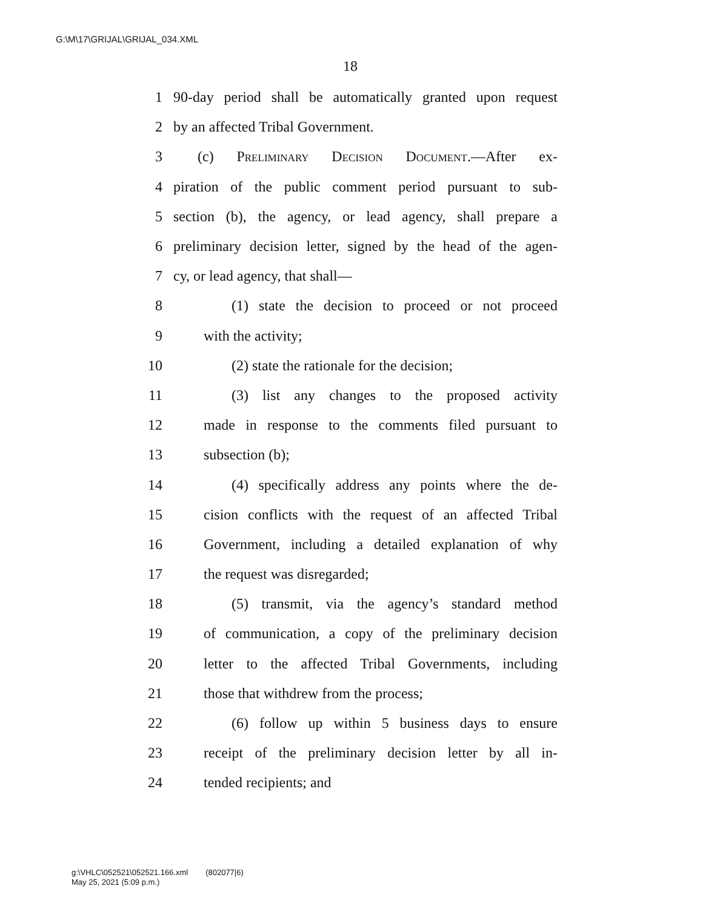G:\M\17\GRIJAL\GRIJAL_034.XML
18
1 90-day period shall be automatically granted upon request
2 by an affected Tribal Government.
3 (c) Preliminary Decision Document.—After ex-
4 piration of the public comment period pursuant to sub-
5 section (b), the agency, or lead agency, shall prepare a
6 preliminary decision letter, signed by the head of the agen-
7 cy, or lead agency, that shall—
8 (1) state the decision to proceed or not proceed
9 with the activity;
10 (2) state the rationale for the decision;
11 (3) list any changes to the proposed activity
12 made in response to the comments filed pursuant to
13 subsection (b);
14 (4) specifically address any points where the de-
15 cision conflicts with the request of an affected Tribal
16 Government, including a detailed explanation of why
17 the request was disregarded;
18 (5) transmit, via the agency’s standard method
19 of communication, a copy of the preliminary decision
20 letter to the affected Tribal Governments, including
21 those that withdrew from the process;
22 (6) follow up within 5 business days to ensure
23 receipt of the preliminary decision letter by all in-
24 tended recipients; and
g:\VHLC\052521\052521.166.xml (802077|6)
May 25, 2021 (5:09 p.m.)